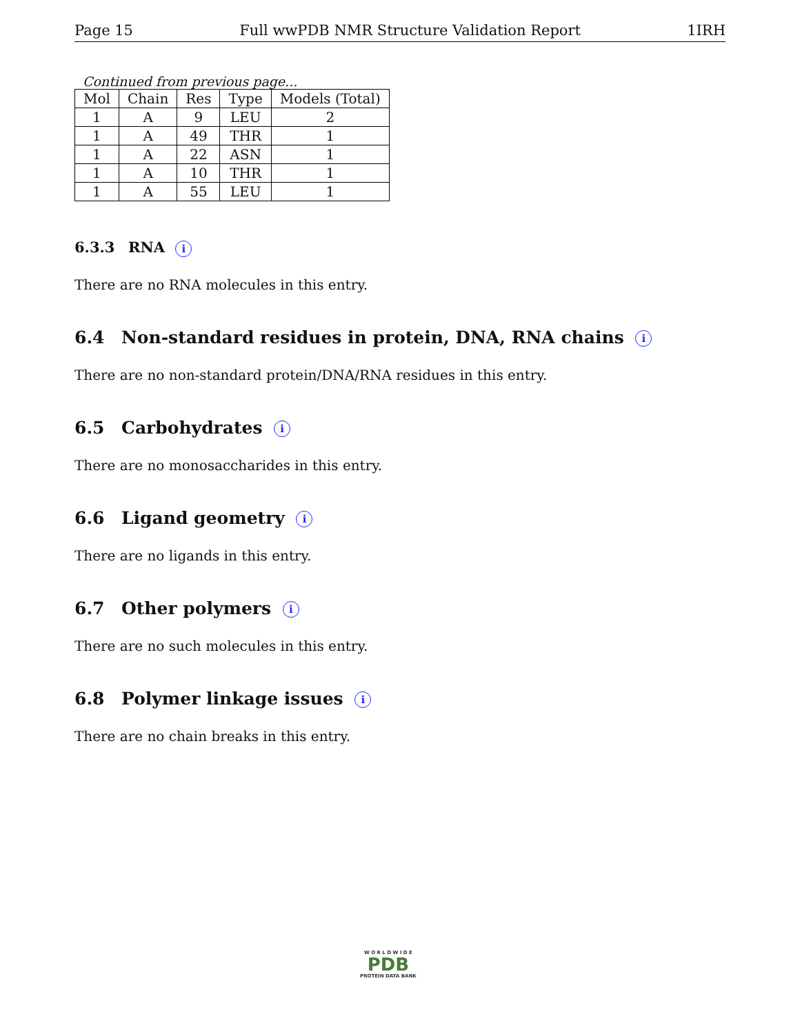Page 15 Full wwPDB NMR Structure Validation Report 1IRH
Continued from previous page...
| Mol | Chain | Res | Type | Models (Total) |
| --- | --- | --- | --- | --- |
| 1 | A | 9 | LEU | 2 |
| 1 | A | 49 | THR | 1 |
| 1 | A | 22 | ASN | 1 |
| 1 | A | 10 | THR | 1 |
| 1 | A | 55 | LEU | 1 |
6.3.3 RNA i
There are no RNA molecules in this entry.
6.4 Non-standard residues in protein, DNA, RNA chains i
There are no non-standard protein/DNA/RNA residues in this entry.
6.5 Carbohydrates i
There are no monosaccharides in this entry.
6.6 Ligand geometry i
There are no ligands in this entry.
6.7 Other polymers i
There are no such molecules in this entry.
6.8 Polymer linkage issues i
There are no chain breaks in this entry.
W O R L D W I D E
PDB
PROTEIN DATA BANK